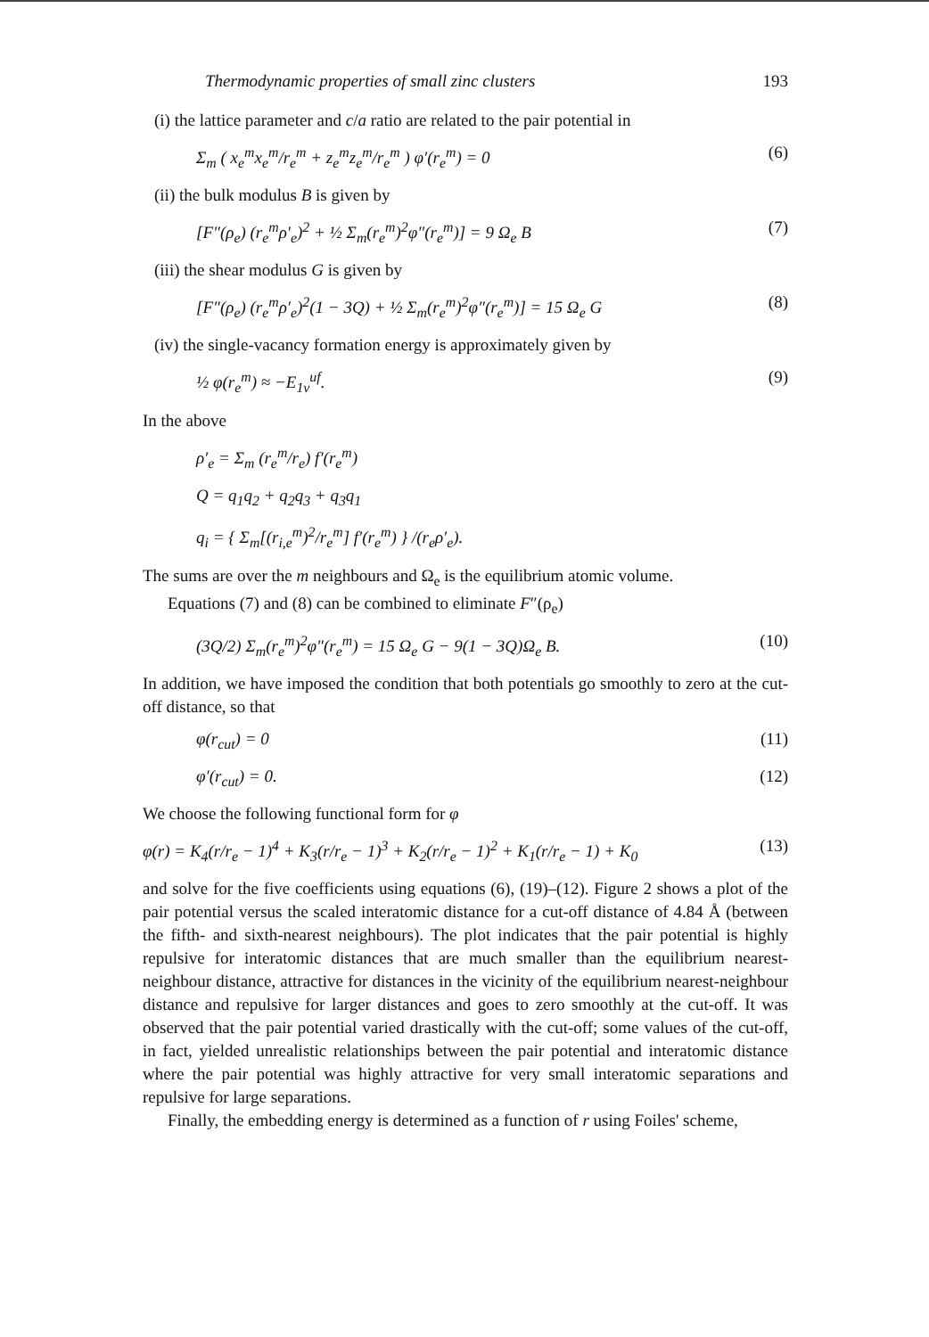Thermodynamic properties of small zinc clusters 193
(i) the lattice parameter and c/a ratio are related to the pair potential in
Σ<sub>m</sub> ( x<sub>e</sub><sup>m</sup>x<sub>e</sub><sup>m</sup>/r<sub>e</sub><sup>m</sup> + z<sub>e</sub><sup>m</sup>z<sub>e</sub><sup>m</sup>/r<sub>e</sub><sup>m</sup> ) φ′(r<sub>e</sub><sup>m</sup>) = 0 (6)
(ii) the bulk modulus B is given by
[F″(ρ<sub>e</sub>) (r<sub>e</sub><sup>m</sup>ρ′<sub>e</sub>)<sup>2</sup> + ½ Σ<sub>m</sub>(r<sub>e</sub><sup>m</sup>)<sup>2</sup>φ″(r<sub>e</sub><sup>m</sup>)] = 9 Ω<sub>e</sub> B (7)
(iii) the shear modulus G is given by
[F″(ρ<sub>e</sub>) (r<sub>e</sub><sup>m</sup>ρ′<sub>e</sub>)<sup>2</sup>(1 − 3Q) + ½ Σ<sub>m</sub>(r<sub>e</sub><sup>m</sup>)<sup>2</sup>φ″(r<sub>e</sub><sup>m</sup>)] = 15 Ω<sub>e</sub> G (8)
(iv) the single-vacancy formation energy is approximately given by
½ φ(r<sub>e</sub><sup>m</sup>) ≈ −E<sub>1v</sub><sup>uf</sup>. (9)
In the above
ρ′<sub>e</sub> = Σ<sub>m</sub> (r<sub>e</sub><sup>m</sup>/r<sub>e</sub>) f′(r<sub>e</sub><sup>m</sup>)
Q = q<sub>1</sub>q<sub>2</sub> + q<sub>2</sub>q<sub>3</sub> + q<sub>3</sub>q<sub>1</sub>
q<sub>i</sub> = { Σ<sub>m</sub>[(r<sub>i,e</sub><sup>m</sup>)<sup>2</sup>/r<sub>e</sub><sup>m</sup>] f′(r<sub>e</sub><sup>m</sup>) } /(r<sub>e</sub>ρ′<sub>e</sub>).
The sums are over the m neighbours and Ω<sub>e</sub> is the equilibrium atomic volume.
Equations (7) and (8) can be combined to eliminate F″(ρ<sub>e</sub>)
(3Q/2) Σ<sub>m</sub>(r<sub>e</sub><sup>m</sup>)<sup>2</sup>φ″(r<sub>e</sub><sup>m</sup>) = 15 Ω<sub>e</sub> G − 9(1 − 3Q)Ω<sub>e</sub> B. (10)
In addition, we have imposed the condition that both potentials go smoothly to zero at the cut-off distance, so that
φ(r<sub>cut</sub>) = 0 (11)
φ′(r<sub>cut</sub>) = 0. (12)
We choose the following functional form for φ
φ(r) = K<sub>4</sub>(r/r<sub>e</sub> − 1)<sup>4</sup> + K<sub>3</sub>(r/r<sub>e</sub> − 1)<sup>3</sup> + K<sub>2</sub>(r/r<sub>e</sub> − 1)<sup>2</sup> + K<sub>1</sub>(r/r<sub>e</sub> − 1) + K<sub>0</sub> (13)
and solve for the five coefficients using equations (6), (19)–(12). Figure 2 shows a plot of the pair potential versus the scaled interatomic distance for a cut-off distance of 4.84 Å (between the fifth- and sixth-nearest neighbours). The plot indicates that the pair potential is highly repulsive for interatomic distances that are much smaller than the equilibrium nearest-neighbour distance, attractive for distances in the vicinity of the equilibrium nearest-neighbour distance and repulsive for larger distances and goes to zero smoothly at the cut-off. It was observed that the pair potential varied drastically with the cut-off; some values of the cut-off, in fact, yielded unrealistic relationships between the pair potential and interatomic distance where the pair potential was highly attractive for very small interatomic separations and repulsive for large separations.
Finally, the embedding energy is determined as a function of r using Foiles' scheme,